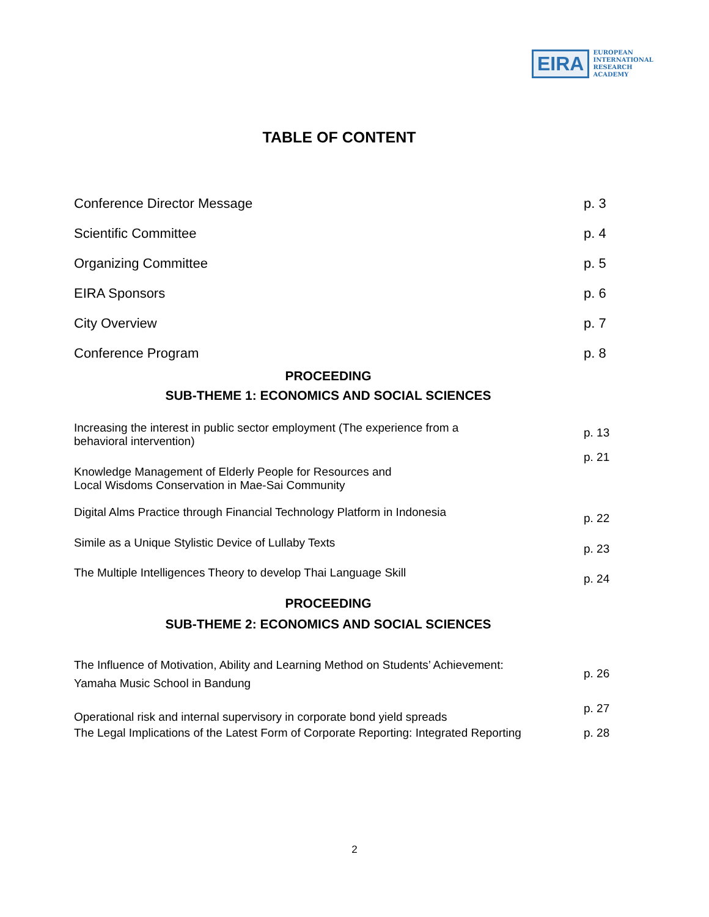EIRA
EUROPEAN
INTERNATIONAL
RESEARCH
ACADEMY
TABLE OF CONTENT
Conference Director Message p. 3
Scientific Committee p. 4
Organizing Committee p. 5
EIRA Sponsors p. 6
City Overview p. 7
Conference Program p. 8
PROCEEDING
SUB-THEME 1: ECONOMICS AND SOCIAL SCIENCES
Increasing the interest in public sector employment (The experience from a
behavioral intervention) p. 13
Knowledge Management of Elderly People for Resources and
Local Wisdoms Conservation in Mae-Sai Community p. 21
Digital Alms Practice through Financial Technology Platform in Indonesia p. 22
Simile as a Unique Stylistic Device of Lullaby Texts p. 23
The Multiple Intelligences Theory to develop Thai Language Skill p. 24
PROCEEDING
SUB-THEME 2: ECONOMICS AND SOCIAL SCIENCES
The Influence of Motivation, Ability and Learning Method on Students’ Achievement:
Yamaha Music School in Bandung p. 26
Operational risk and internal supervisory in corporate bond yield spreads p. 27
The Legal Implications of the Latest Form of Corporate Reporting: Integrated Reporting p. 28
2